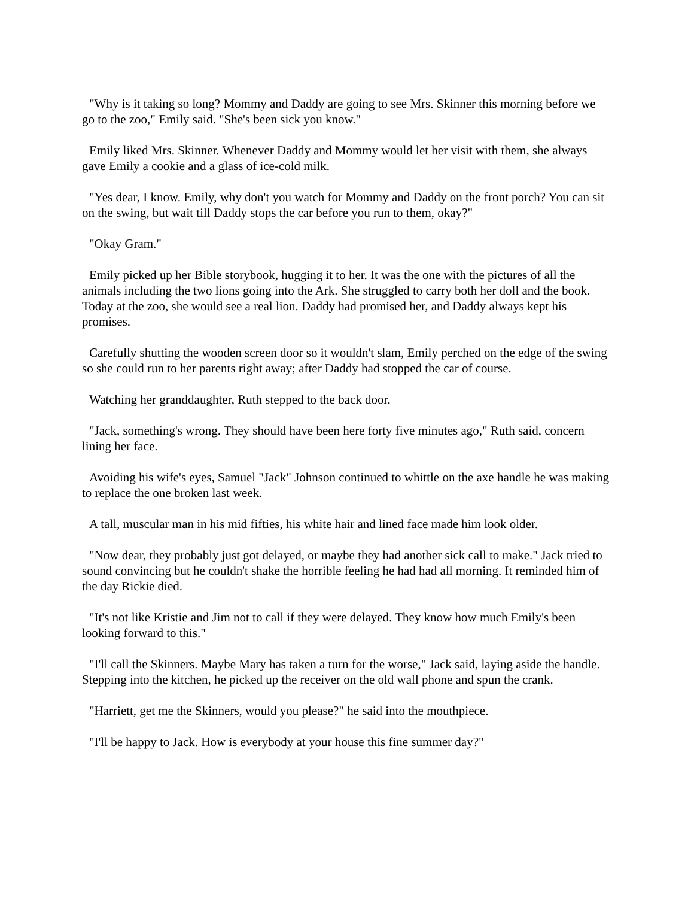"Why is it taking so long? Mommy and Daddy are going to see Mrs. Skinner this morning before we go to the zoo," Emily said. "She's been sick you know."
Emily liked Mrs. Skinner. Whenever Daddy and Mommy would let her visit with them, she always gave Emily a cookie and a glass of ice-cold milk.
"Yes dear, I know. Emily, why don't you watch for Mommy and Daddy on the front porch? You can sit on the swing, but wait till Daddy stops the car before you run to them, okay?"
"Okay Gram."
Emily picked up her Bible storybook, hugging it to her. It was the one with the pictures of all the animals including the two lions going into the Ark. She struggled to carry both her doll and the book. Today at the zoo, she would see a real lion. Daddy had promised her, and Daddy always kept his promises.
Carefully shutting the wooden screen door so it wouldn't slam, Emily perched on the edge of the swing so she could run to her parents right away; after Daddy had stopped the car of course.
Watching her granddaughter, Ruth stepped to the back door.
"Jack, something's wrong. They should have been here forty five minutes ago," Ruth said, concern lining her face.
Avoiding his wife's eyes, Samuel "Jack" Johnson continued to whittle on the axe handle he was making to replace the one broken last week.
A tall, muscular man in his mid fifties, his white hair and lined face made him look older.
"Now dear, they probably just got delayed, or maybe they had another sick call to make." Jack tried to sound convincing but he couldn't shake the horrible feeling he had had all morning. It reminded him of the day Rickie died.
"It's not like Kristie and Jim not to call if they were delayed. They know how much Emily's been looking forward to this."
"I'll call the Skinners. Maybe Mary has taken a turn for the worse," Jack said, laying aside the handle. Stepping into the kitchen, he picked up the receiver on the old wall phone and spun the crank.
"Harriett, get me the Skinners, would you please?" he said into the mouthpiece.
"I'll be happy to Jack. How is everybody at your house this fine summer day?"